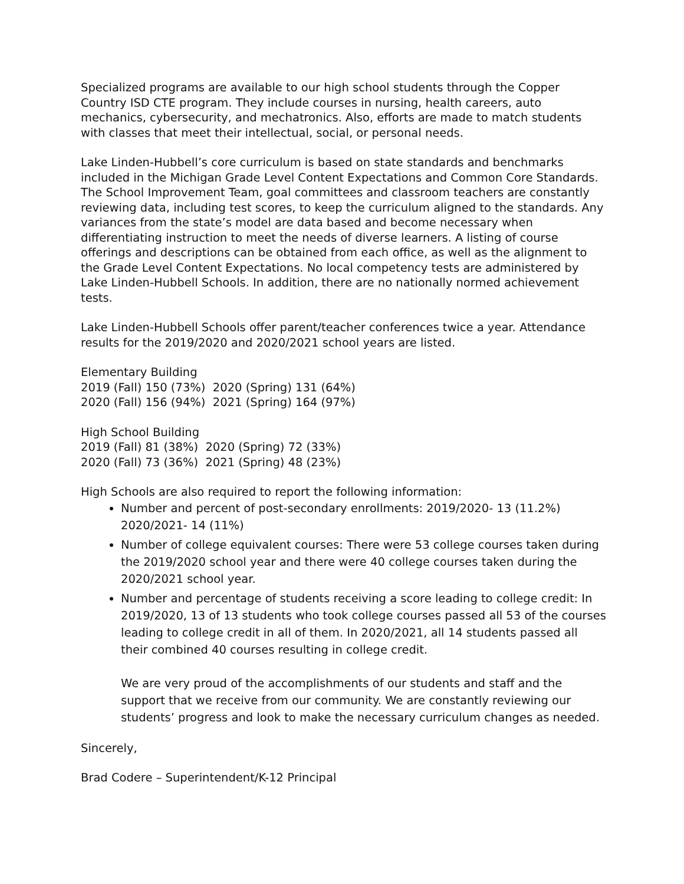Specialized programs are available to our high school students through the Copper Country ISD CTE program. They include courses in nursing, health careers, auto mechanics, cybersecurity, and mechatronics. Also, efforts are made to match students with classes that meet their intellectual, social, or personal needs.
Lake Linden-Hubbell’s core curriculum is based on state standards and benchmarks included in the Michigan Grade Level Content Expectations and Common Core Standards. The School Improvement Team, goal committees and classroom teachers are constantly reviewing data, including test scores, to keep the curriculum aligned to the standards. Any variances from the state’s model are data based and become necessary when differentiating instruction to meet the needs of diverse learners. A listing of course offerings and descriptions can be obtained from each office, as well as the alignment to the Grade Level Content Expectations. No local competency tests are administered by Lake Linden-Hubbell Schools. In addition, there are no nationally normed achievement tests.
Lake Linden-Hubbell Schools offer parent/teacher conferences twice a year. Attendance results for the 2019/2020 and 2020/2021 school years are listed.
Elementary Building
2019 (Fall) 150 (73%) 2020 (Spring) 131 (64%)
2020 (Fall) 156 (94%) 2021 (Spring) 164 (97%)
High School Building
2019 (Fall) 81 (38%) 2020 (Spring) 72 (33%)
2020 (Fall) 73 (36%) 2021 (Spring) 48 (23%)
High Schools are also required to report the following information:
Number and percent of post-secondary enrollments: 2019/2020- 13 (11.2%) 2020/2021- 14 (11%)
Number of college equivalent courses: There were 53 college courses taken during the 2019/2020 school year and there were 40 college courses taken during the 2020/2021 school year.
Number and percentage of students receiving a score leading to college credit: In 2019/2020, 13 of 13 students who took college courses passed all 53 of the courses leading to college credit in all of them. In 2020/2021, all 14 students passed all their combined 40 courses resulting in college credit.
We are very proud of the accomplishments of our students and staff and the support that we receive from our community. We are constantly reviewing our students’ progress and look to make the necessary curriculum changes as needed.
Sincerely,
Brad Codere – Superintendent/K-12 Principal